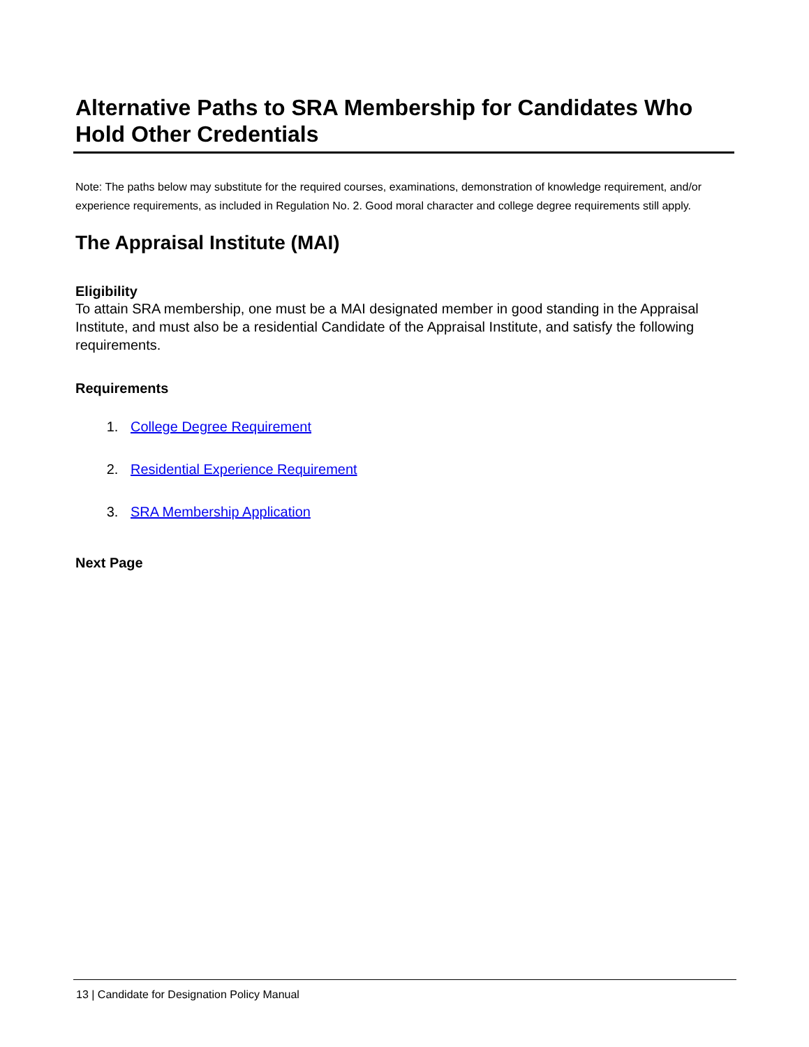Alternative Paths to SRA Membership for Candidates Who Hold Other Credentials
Note: The paths below may substitute for the required courses, examinations, demonstration of knowledge requirement, and/or experience requirements, as included in Regulation No. 2. Good moral character and college degree requirements still apply.
The Appraisal Institute (MAI)
Eligibility
To attain SRA membership, one must be a MAI designated member in good standing in the Appraisal Institute, and must also be a residential Candidate of the Appraisal Institute, and satisfy the following requirements.
Requirements
1. College Degree Requirement
2. Residential Experience Requirement
3. SRA Membership Application
Next Page
13 | Candidate for Designation Policy Manual